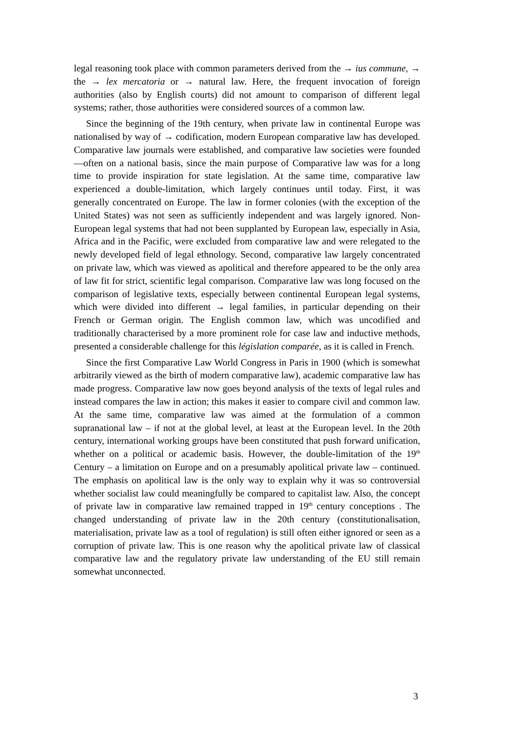legal reasoning took place with common parameters derived from the → ius commune, → the → lex mercatoria or → natural law. Here, the frequent invocation of foreign authorities (also by English courts) did not amount to comparison of different legal systems; rather, those authorities were considered sources of a common law.
Since the beginning of the 19th century, when private law in continental Europe was nationalised by way of → codification, modern European comparative law has developed. Comparative law journals were established, and comparative law societies were founded—often on a national basis, since the main purpose of Comparative law was for a long time to provide inspiration for state legislation. At the same time, comparative law experienced a double-limitation, which largely continues until today. First, it was generally concentrated on Europe. The law in former colonies (with the exception of the United States) was not seen as sufficiently independent and was largely ignored. Non-European legal systems that had not been supplanted by European law, especially in Asia, Africa and in the Pacific, were excluded from comparative law and were relegated to the newly developed field of legal ethnology. Second, comparative law largely concentrated on private law, which was viewed as apolitical and therefore appeared to be the only area of law fit for strict, scientific legal comparison. Comparative law was long focused on the comparison of legislative texts, especially between continental European legal systems, which were divided into different → legal families, in particular depending on their French or German origin. The English common law, which was uncodified and traditionally characterised by a more prominent role for case law and inductive methods, presented a considerable challenge for this législation comparée, as it is called in French.
Since the first Comparative Law World Congress in Paris in 1900 (which is somewhat arbitrarily viewed as the birth of modern comparative law), academic comparative law has made progress. Comparative law now goes beyond analysis of the texts of legal rules and instead compares the law in action; this makes it easier to compare civil and common law. At the same time, comparative law was aimed at the formulation of a common supranational law – if not at the global level, at least at the European level. In the 20th century, international working groups have been constituted that push forward unification, whether on a political or academic basis. However, the double-limitation of the 19<sup>th</sup> Century – a limitation on Europe and on a presumably apolitical private law – continued. The emphasis on apolitical law is the only way to explain why it was so controversial whether socialist law could meaningfully be compared to capitalist law. Also, the concept of private law in comparative law remained trapped in 19<sup>th</sup> century conceptions . The changed understanding of private law in the 20th century (constitutionalisation, materialisation, private law as a tool of regulation) is still often either ignored or seen as a corruption of private law. This is one reason why the apolitical private law of classical comparative law and the regulatory private law understanding of the EU still remain somewhat unconnected.
3